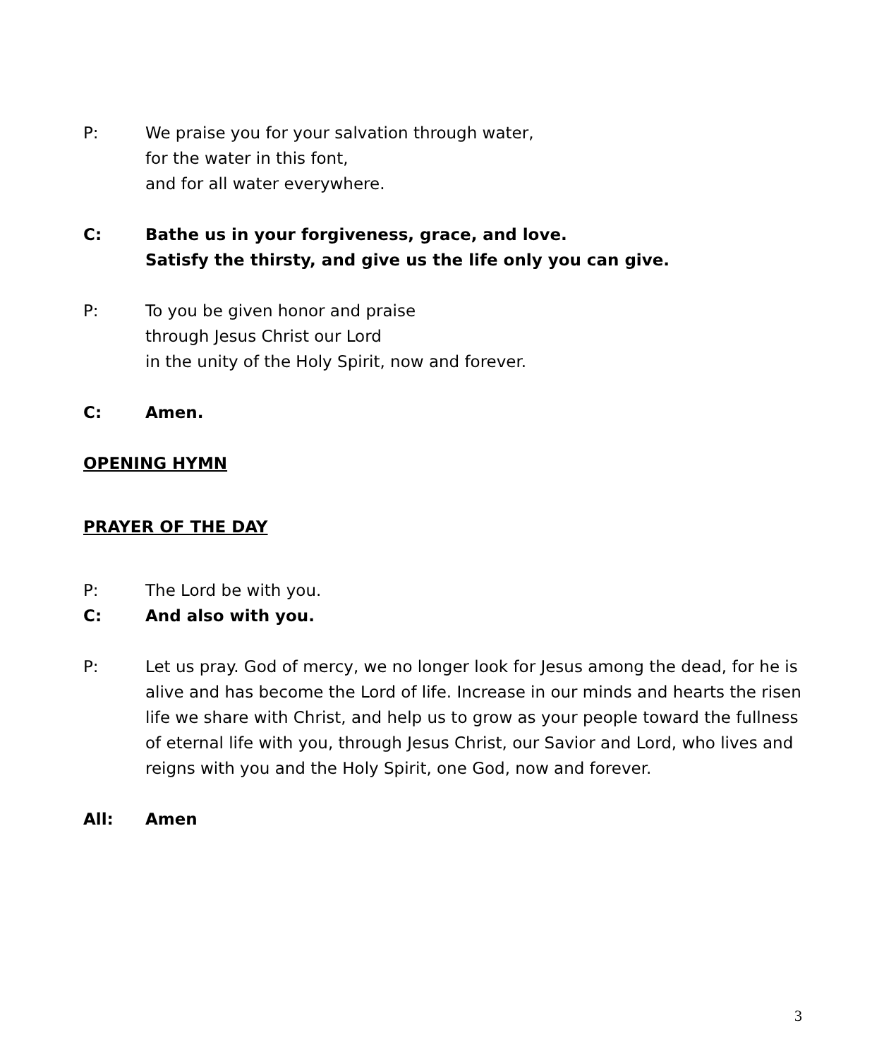P: We praise you for your salvation through water,
for the water in this font,
and for all water everywhere.
C: Bathe us in your forgiveness, grace, and love.
Satisfy the thirsty, and give us the life only you can give.
P: To you be given honor and praise
through Jesus Christ our Lord
in the unity of the Holy Spirit, now and forever.
C: Amen.
OPENING HYMN
PRAYER OF THE DAY
P: The Lord be with you.
C: And also with you.
P: Let us pray. God of mercy, we no longer look for Jesus among the dead, for he is alive and has become the Lord of life. Increase in our minds and hearts the risen life we share with Christ, and help us to grow as your people toward the fullness of eternal life with you, through Jesus Christ, our Savior and Lord, who lives and reigns with you and the Holy Spirit, one God, now and forever.
All: Amen
3